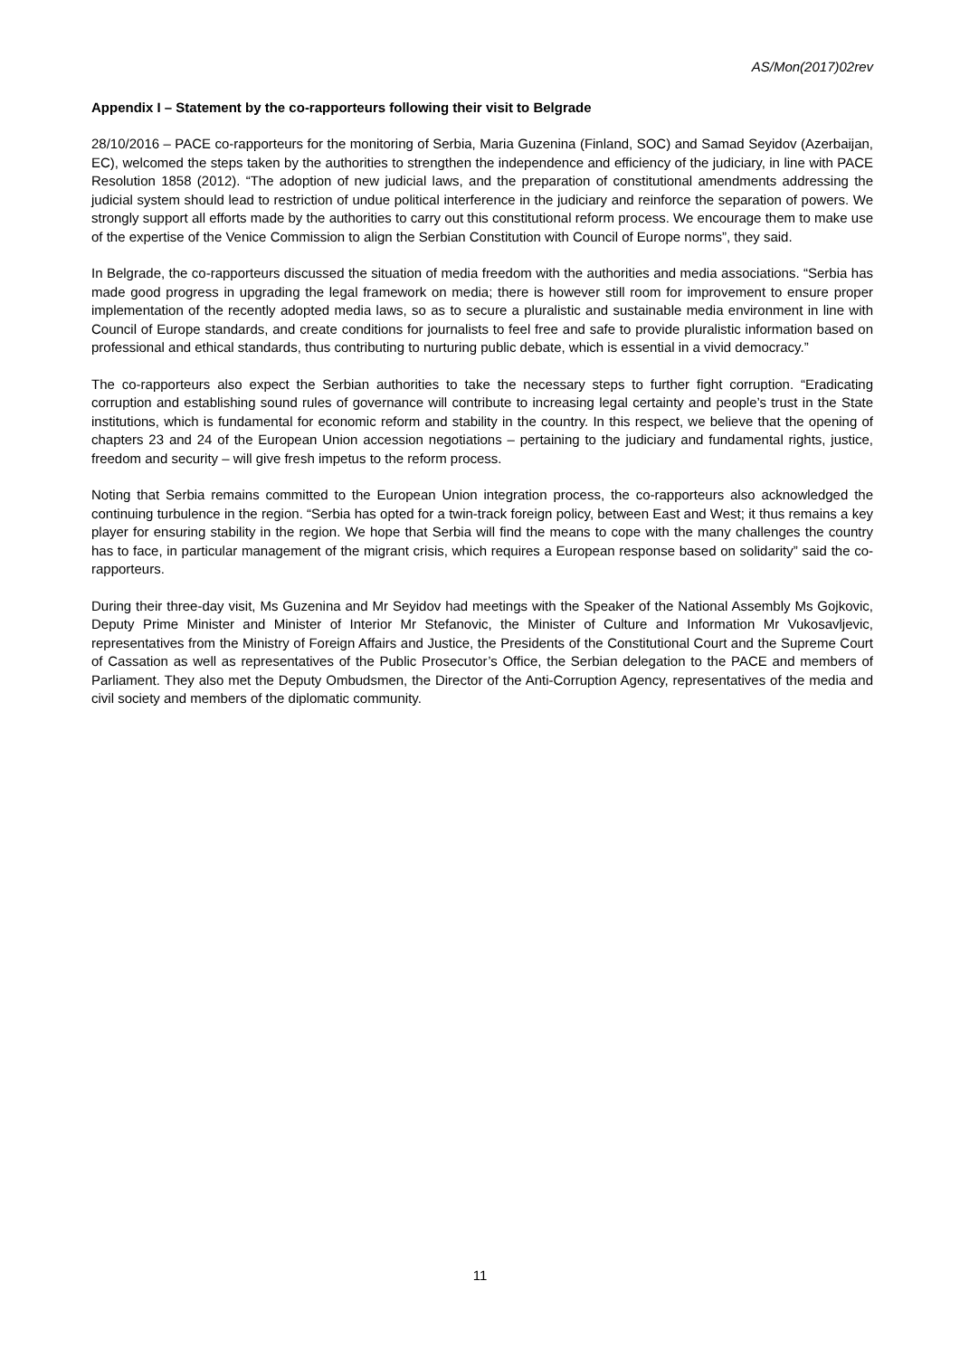AS/Mon(2017)02rev
Appendix I – Statement by the co-rapporteurs following their visit to Belgrade
28/10/2016 – PACE co-rapporteurs for the monitoring of Serbia, Maria Guzenina (Finland, SOC) and Samad Seyidov (Azerbaijan, EC), welcomed the steps taken by the authorities to strengthen the independence and efficiency of the judiciary, in line with PACE Resolution 1858 (2012). “The adoption of new judicial laws, and the preparation of constitutional amendments addressing the judicial system should lead to restriction of undue political interference in the judiciary and reinforce the separation of powers. We strongly support all efforts made by the authorities to carry out this constitutional reform process. We encourage them to make use of the expertise of the Venice Commission to align the Serbian Constitution with Council of Europe norms”, they said.
In Belgrade, the co-rapporteurs discussed the situation of media freedom with the authorities and media associations. “Serbia has made good progress in upgrading the legal framework on media; there is however still room for improvement to ensure proper implementation of the recently adopted media laws, so as to secure a pluralistic and sustainable media environment in line with Council of Europe standards, and create conditions for journalists to feel free and safe to provide pluralistic information based on professional and ethical standards, thus contributing to nurturing public debate, which is essential in a vivid democracy.”
The co-rapporteurs also expect the Serbian authorities to take the necessary steps to further fight corruption. “Eradicating corruption and establishing sound rules of governance will contribute to increasing legal certainty and people’s trust in the State institutions, which is fundamental for economic reform and stability in the country. In this respect, we believe that the opening of chapters 23 and 24 of the European Union accession negotiations – pertaining to the judiciary and fundamental rights, justice, freedom and security – will give fresh impetus to the reform process.
Noting that Serbia remains committed to the European Union integration process, the co-rapporteurs also acknowledged the continuing turbulence in the region. “Serbia has opted for a twin-track foreign policy, between East and West; it thus remains a key player for ensuring stability in the region. We hope that Serbia will find the means to cope with the many challenges the country has to face, in particular management of the migrant crisis, which requires a European response based on solidarity” said the co-rapporteurs.
During their three-day visit, Ms Guzenina and Mr Seyidov had meetings with the Speaker of the National Assembly Ms Gojkovic, Deputy Prime Minister and Minister of Interior Mr Stefanovic, the Minister of Culture and Information Mr Vukosavljevic, representatives from the Ministry of Foreign Affairs and Justice, the Presidents of the Constitutional Court and the Supreme Court of Cassation as well as representatives of the Public Prosecutor’s Office, the Serbian delegation to the PACE and members of Parliament. They also met the Deputy Ombudsmen, the Director of the Anti-Corruption Agency, representatives of the media and civil society and members of the diplomatic community.
11